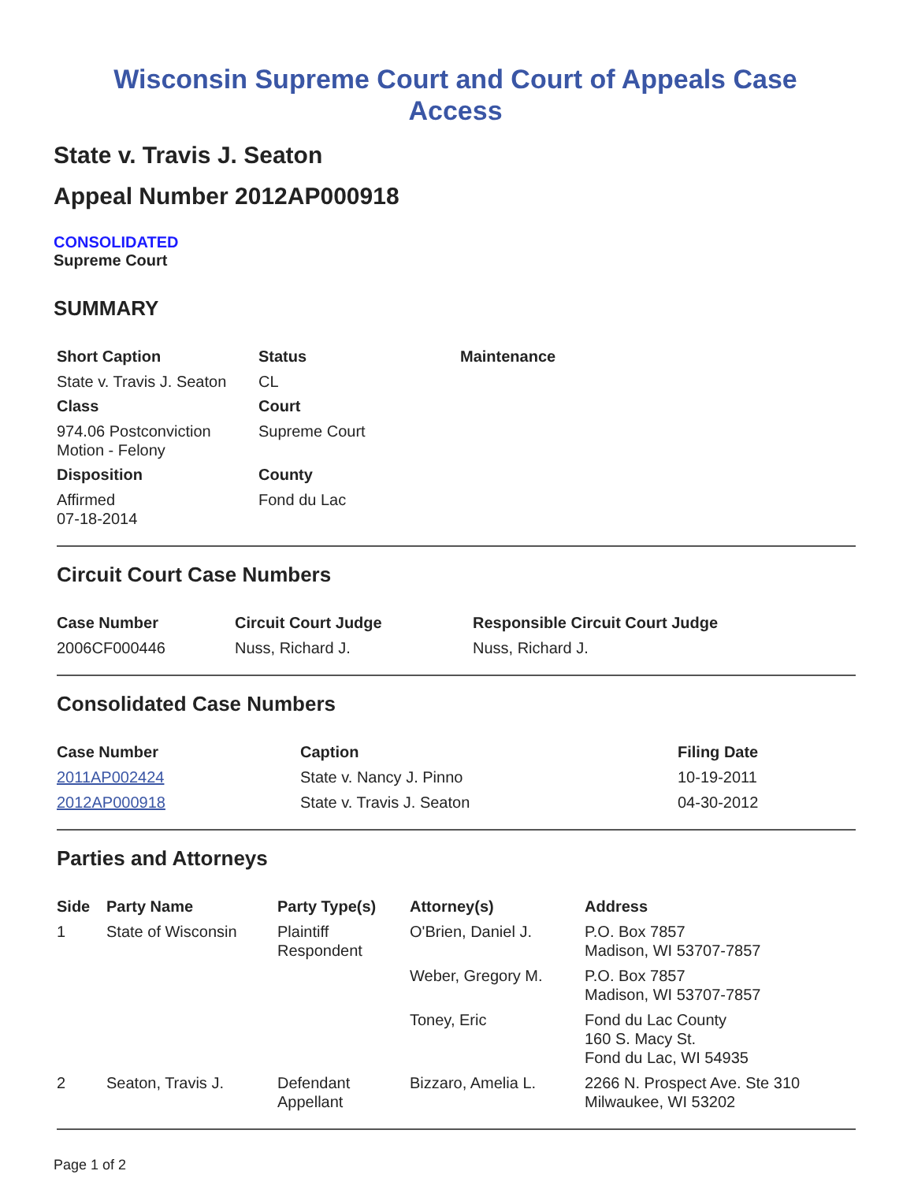Wisconsin Supreme Court and Court of Appeals Case
Access
State v. Travis J. Seaton
Appeal Number 2012AP000918
CONSOLIDATED
Supreme Court
SUMMARY
| Short Caption | Status | Maintenance |
| --- | --- | --- |
| State v. Travis J. Seaton | CL | |
| Class | Court | |
| 974.06 Postconviction Motion - Felony | Supreme Court | |
| Disposition | County | |
| Affirmed 07-18-2014 | Fond du Lac | |
Circuit Court Case Numbers
| Case Number | Circuit Court Judge | Responsible Circuit Court Judge |
| --- | --- | --- |
| 2006CF000446 | Nuss, Richard J. | Nuss, Richard J. |
Consolidated Case Numbers
| Case Number | Caption | Filing Date |
| --- | --- | --- |
| 2011AP002424 | State v. Nancy J. Pinno | 10-19-2011 |
| 2012AP000918 | State v. Travis J. Seaton | 04-30-2012 |
Parties and Attorneys
| Side | Party Name | Party Type(s) | Attorney(s) | Address |
| --- | --- | --- | --- | --- |
| 1 | State of Wisconsin | Plaintiff Respondent | O'Brien, Daniel J. | P.O. Box 7857 Madison, WI 53707-7857 |
| | | | Weber, Gregory M. | P.O. Box 7857 Madison, WI 53707-7857 |
| | | | Toney, Eric | Fond du Lac County 160 S. Macy St. Fond du Lac, WI 54935 |
| 2 | Seaton, Travis J. | Defendant Appellant | Bizzaro, Amelia L. | 2266 N. Prospect Ave. Ste 310 Milwaukee, WI 53202 |
Page 1 of 2